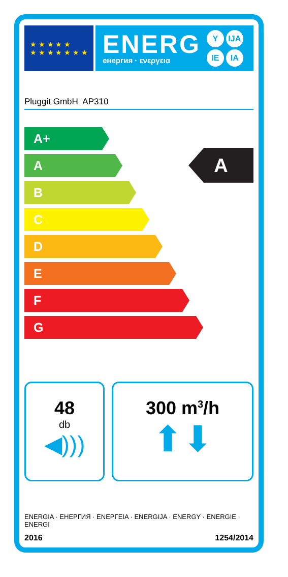★ ★ ★ ★ ★
★ ★ ★ ★ ★ ★ ★
ENERG
енергия · ενεργεια
Y IJA
IE IA
Pluggit GmbH AP310
A+
A
B
C
D
E
F
G
A
48
db
◀)))
300 m<sup>3</sup>/h
⬆⬇
ENERGIA · ЕНЕРГИЯ · ΕΝΕΡΓΕΙΑ · ENERGIJA · ENERGY · ENERGIE · ENERGI
2016 1254/2014